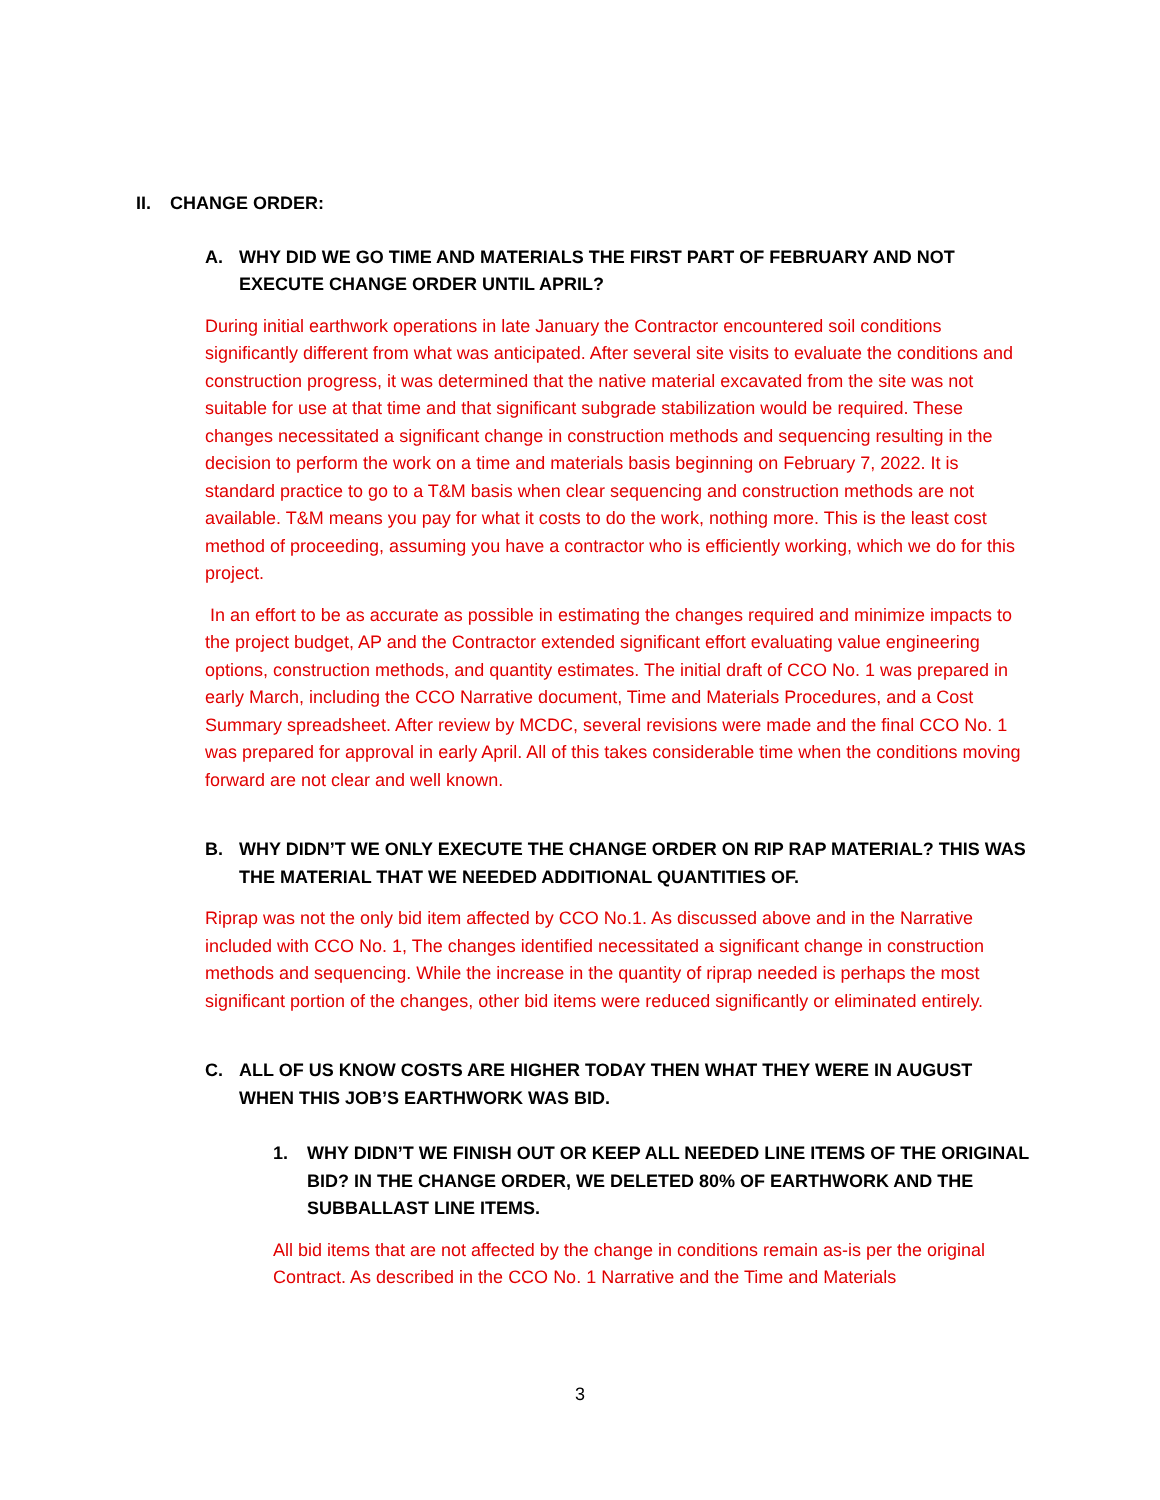II. CHANGE ORDER:
A. WHY DID WE GO TIME AND MATERIALS THE FIRST PART OF FEBRUARY AND NOT EXECUTE CHANGE ORDER UNTIL APRIL?
During initial earthwork operations in late January the Contractor encountered soil conditions significantly different from what was anticipated. After several site visits to evaluate the conditions and construction progress, it was determined that the native material excavated from the site was not suitable for use at that time and that significant subgrade stabilization would be required. These changes necessitated a significant change in construction methods and sequencing resulting in the decision to perform the work on a time and materials basis beginning on February 7, 2022. It is standard practice to go to a T&M basis when clear sequencing and construction methods are not available. T&M means you pay for what it costs to do the work, nothing more. This is the least cost method of proceeding, assuming you have a contractor who is efficiently working, which we do for this project.
In an effort to be as accurate as possible in estimating the changes required and minimize impacts to the project budget, AP and the Contractor extended significant effort evaluating value engineering options, construction methods, and quantity estimates. The initial draft of CCO No. 1 was prepared in early March, including the CCO Narrative document, Time and Materials Procedures, and a Cost Summary spreadsheet. After review by MCDC, several revisions were made and the final CCO No. 1 was prepared for approval in early April. All of this takes considerable time when the conditions moving forward are not clear and well known.
B. WHY DIDN’T WE ONLY EXECUTE THE CHANGE ORDER ON RIP RAP MATERIAL? THIS WAS THE MATERIAL THAT WE NEEDED ADDITIONAL QUANTITIES OF.
Riprap was not the only bid item affected by CCO No.1. As discussed above and in the Narrative included with CCO No. 1, The changes identified necessitated a significant change in construction methods and sequencing. While the increase in the quantity of riprap needed is perhaps the most significant portion of the changes, other bid items were reduced significantly or eliminated entirely.
C. ALL OF US KNOW COSTS ARE HIGHER TODAY THEN WHAT THEY WERE IN AUGUST WHEN THIS JOB’S EARTHWORK WAS BID.
1. WHY DIDN’T WE FINISH OUT OR KEEP ALL NEEDED LINE ITEMS OF THE ORIGINAL BID? IN THE CHANGE ORDER, WE DELETED 80% OF EARTHWORK AND THE SUBBALLAST LINE ITEMS.
All bid items that are not affected by the change in conditions remain as-is per the original Contract. As described in the CCO No. 1 Narrative and the Time and Materials
3